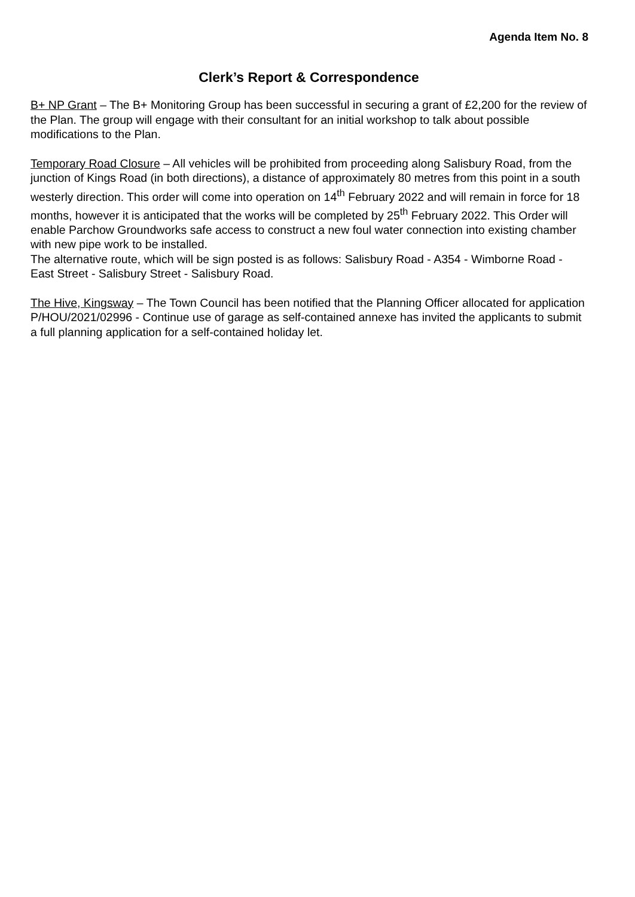Agenda Item No. 8
Clerk’s Report & Correspondence
B+ NP Grant – The B+ Monitoring Group has been successful in securing a grant of £2,200 for the review of the Plan. The group will engage with their consultant for an initial workshop to talk about possible modifications to the Plan.
Temporary Road Closure – All vehicles will be prohibited from proceeding along Salisbury Road, from the junction of Kings Road (in both directions), a distance of approximately 80 metres from this point in a south westerly direction. This order will come into operation on 14<sup>th</sup> February 2022 and will remain in force for 18 months, however it is anticipated that the works will be completed by 25<sup>th</sup> February 2022. This Order will enable Parchow Groundworks safe access to construct a new foul water connection into existing chamber with new pipe work to be installed.
The alternative route, which will be sign posted is as follows: Salisbury Road - A354 - Wimborne Road - East Street - Salisbury Street - Salisbury Road.
The Hive, Kingsway – The Town Council has been notified that the Planning Officer allocated for application P/HOU/2021/02996 - Continue use of garage as self-contained annexe has invited the applicants to submit a full planning application for a self-contained holiday let.